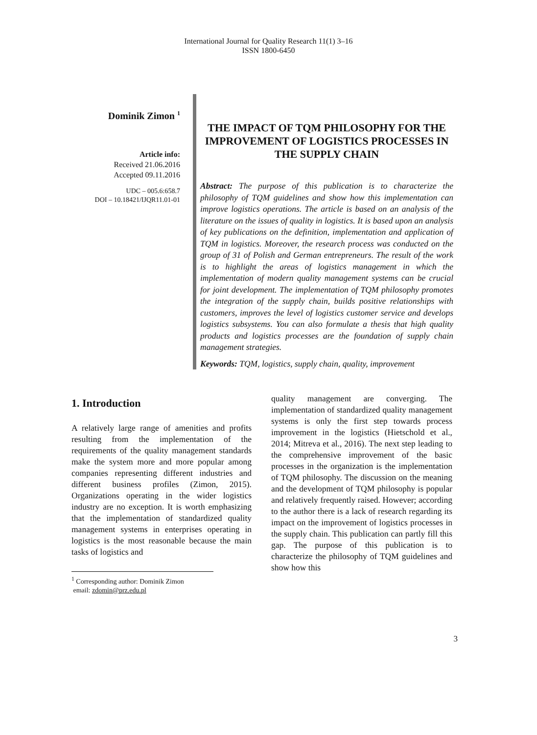International Journal for Quality Research 11(1) 3–16
ISSN 1800-6450
Dominik Zimon <sup>1</sup>
Article info:
Received 21.06.2016
Accepted 09.11.2016
UDC – 005.6:658.7
DOI – 10.18421/IJQR11.01-01
THE IMPACT OF TQM PHILOSOPHY FOR THE IMPROVEMENT OF LOGISTICS PROCESSES IN THE SUPPLY CHAIN
Abstract: The purpose of this publication is to characterize the philosophy of TQM guidelines and show how this implementation can improve logistics operations. The article is based on an analysis of the literature on the issues of quality in logistics. It is based upon an analysis of key publications on the definition, implementation and application of TQM in logistics. Moreover, the research process was conducted on the group of 31 of Polish and German entrepreneurs. The result of the work is to highlight the areas of logistics management in which the implementation of modern quality management systems can be crucial for joint development. The implementation of TQM philosophy promotes the integration of the supply chain, builds positive relationships with customers, improves the level of logistics customer service and develops logistics subsystems. You can also formulate a thesis that high quality products and logistics processes are the foundation of supply chain management strategies.
Keywords: TQM, logistics, supply chain, quality, improvement
1. Introduction
A relatively large range of amenities and profits resulting from the implementation of the requirements of the quality management standards make the system more and more popular among companies representing different industries and different business profiles (Zimon, 2015). Organizations operating in the wider logistics industry are no exception. It is worth emphasizing that the implementation of standardized quality management systems in enterprises operating in logistics is the most reasonable because the main tasks of logistics and
<sup>1</sup> Corresponding author: Dominik Zimon
email: zdomin@prz.edu.pl
quality management are converging. The implementation of standardized quality management systems is only the first step towards process improvement in the logistics (Hietschold et al., 2014; Mitreva et al., 2016). The next step leading to the comprehensive improvement of the basic processes in the organization is the implementation of TQM philosophy. The discussion on the meaning and the development of TQM philosophy is popular and relatively frequently raised. However; according to the author there is a lack of research regarding its impact on the improvement of logistics processes in the supply chain. This publication can partly fill this gap. The purpose of this publication is to characterize the philosophy of TQM guidelines and show how this
3